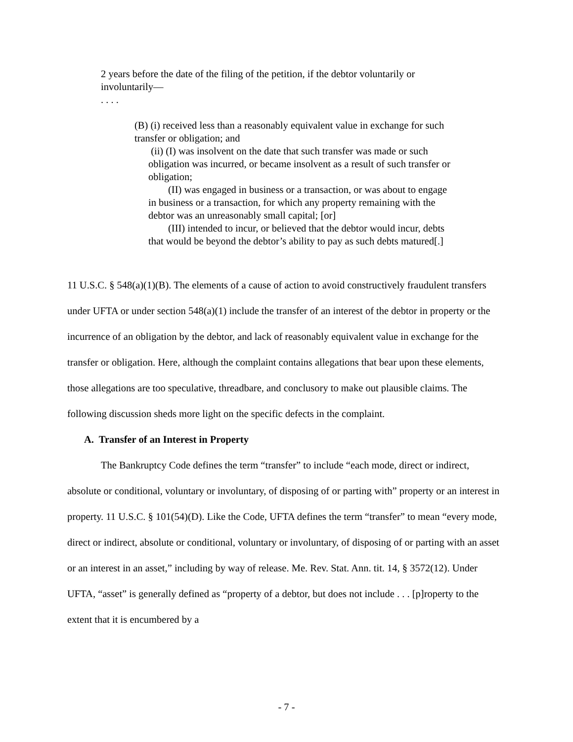2 years before the date of the filing of the petition, if the debtor voluntarily or involuntarily—
. . . .
(B) (i) received less than a reasonably equivalent value in exchange for such transfer or obligation; and
(ii) (I) was insolvent on the date that such transfer was made or such obligation was incurred, or became insolvent as a result of such transfer or obligation;
(II) was engaged in business or a transaction, or was about to engage in business or a transaction, for which any property remaining with the debtor was an unreasonably small capital; [or]
(III) intended to incur, or believed that the debtor would incur, debts that would be beyond the debtor’s ability to pay as such debts matured[.]
11 U.S.C. § 548(a)(1)(B). The elements of a cause of action to avoid constructively fraudulent transfers under UFTA or under section 548(a)(1) include the transfer of an interest of the debtor in property or the incurrence of an obligation by the debtor, and lack of reasonably equivalent value in exchange for the transfer or obligation. Here, although the complaint contains allegations that bear upon these elements, those allegations are too speculative, threadbare, and conclusory to make out plausible claims. The following discussion sheds more light on the specific defects in the complaint.
A. Transfer of an Interest in Property
The Bankruptcy Code defines the term “transfer” to include “each mode, direct or indirect, absolute or conditional, voluntary or involuntary, of disposing of or parting with” property or an interest in property. 11 U.S.C. § 101(54)(D). Like the Code, UFTA defines the term “transfer” to mean “every mode, direct or indirect, absolute or conditional, voluntary or involuntary, of disposing of or parting with an asset or an interest in an asset,” including by way of release. Me. Rev. Stat. Ann. tit. 14, § 3572(12). Under UFTA, “asset” is generally defined as “property of a debtor, but does not include . . . [p]roperty to the extent that it is encumbered by a
- 7 -